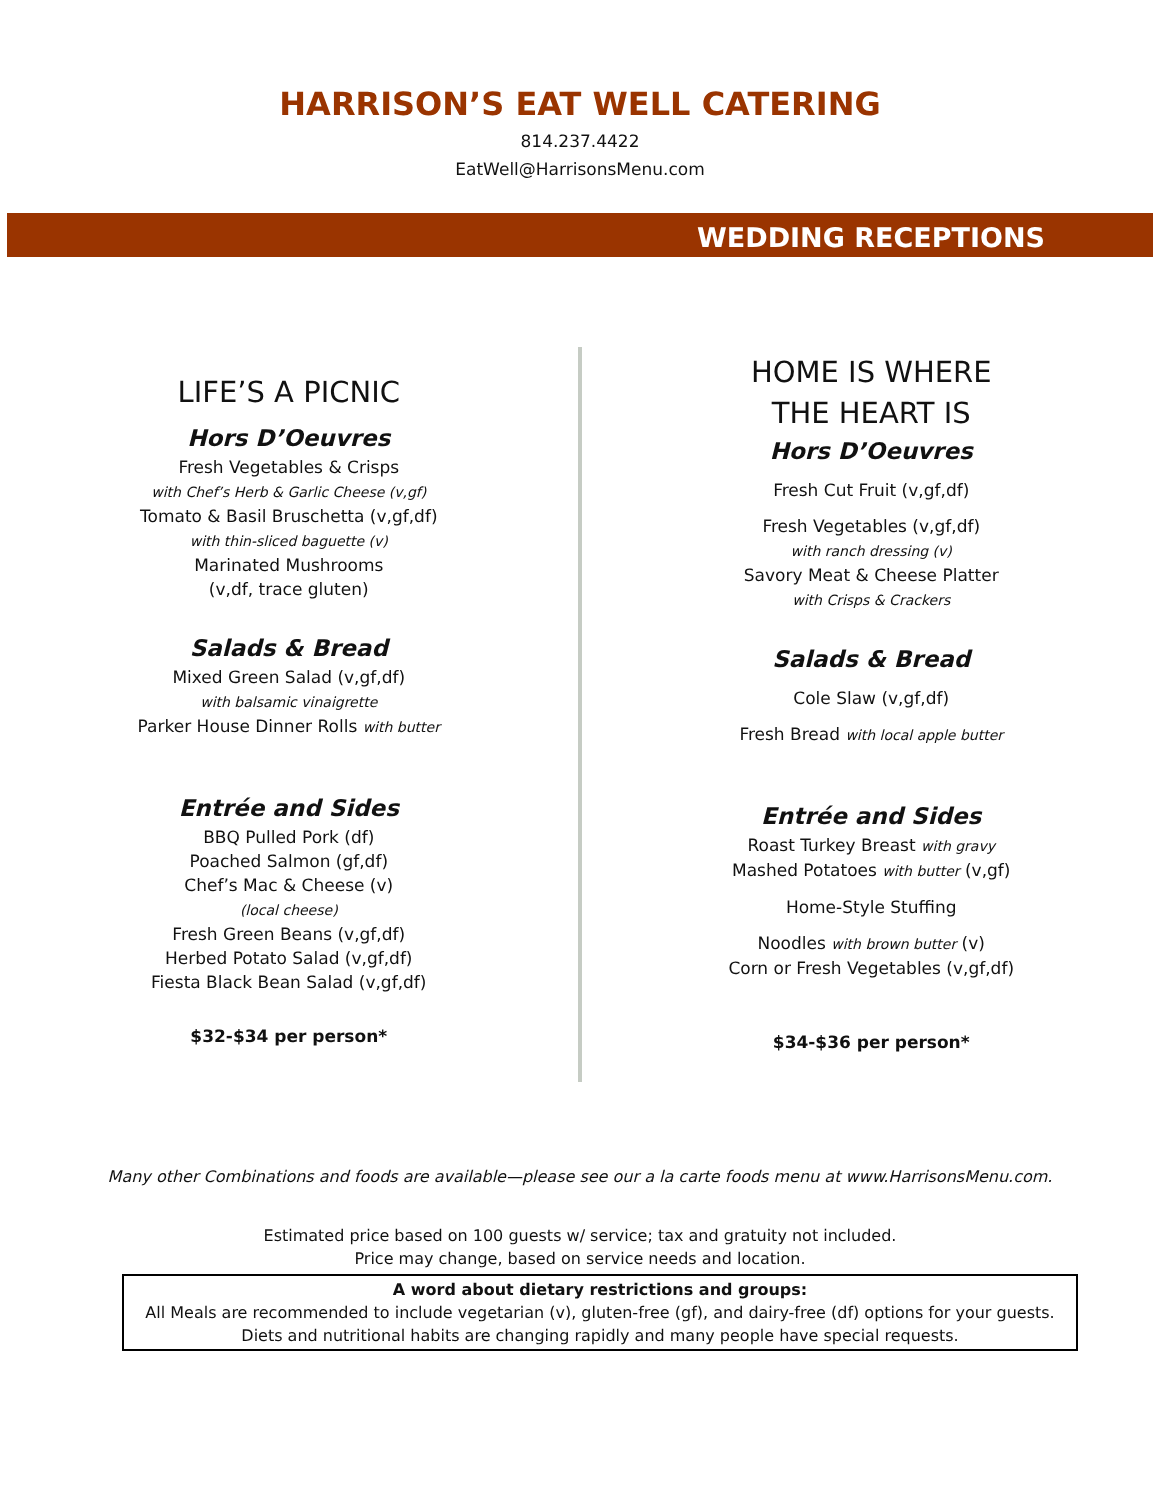HARRISON’S EAT WELL CATERING
814.237.4422
EatWell@HarrisonsMenu.com
WEDDING RECEPTIONS
LIFE’S A PICNIC
Hors D’Oeuvres
Fresh Vegetables & Crisps
with Chef’s Herb & Garlic Cheese (v,gf)
Tomato & Basil Bruschetta (v,gf,df)
with thin-sliced baguette (v)
Marinated Mushrooms
(v,df, trace gluten)
Salads & Bread
Mixed Green Salad (v,gf,df)
with balsamic vinaigrette
Parker House Dinner Rolls with butter
Entrée and Sides
BBQ Pulled Pork (df)
Poached Salmon (gf,df)
Chef’s Mac & Cheese (v)
(local cheese)
Fresh Green Beans (v,gf,df)
Herbed Potato Salad (v,gf,df)
Fiesta Black Bean Salad (v,gf,df)
$32-$34 per person*
HOME IS WHERE
THE HEART IS
Hors D’Oeuvres
Fresh Cut Fruit (v,gf,df)
Fresh Vegetables (v,gf,df)
with ranch dressing (v)
Savory Meat & Cheese Platter
with Crisps & Crackers
Salads & Bread
Cole Slaw (v,gf,df)
Fresh Bread with local apple butter
Entrée and Sides
Roast Turkey Breast with gravy
Mashed Potatoes with butter (v,gf)
Home-Style Stuffing
Noodles with brown butter (v)
Corn or Fresh Vegetables (v,gf,df)
$34-$36 per person*
Many other Combinations and foods are available—please see our a la carte foods menu at www.HarrisonsMenu.com.
Estimated price based on 100 guests w/ service; tax and gratuity not included.
Price may change, based on service needs and location.
A word about dietary restrictions and groups:
All Meals are recommended to include vegetarian (v), gluten-free (gf), and dairy-free (df) options for your guests.
Diets and nutritional habits are changing rapidly and many people have special requests.